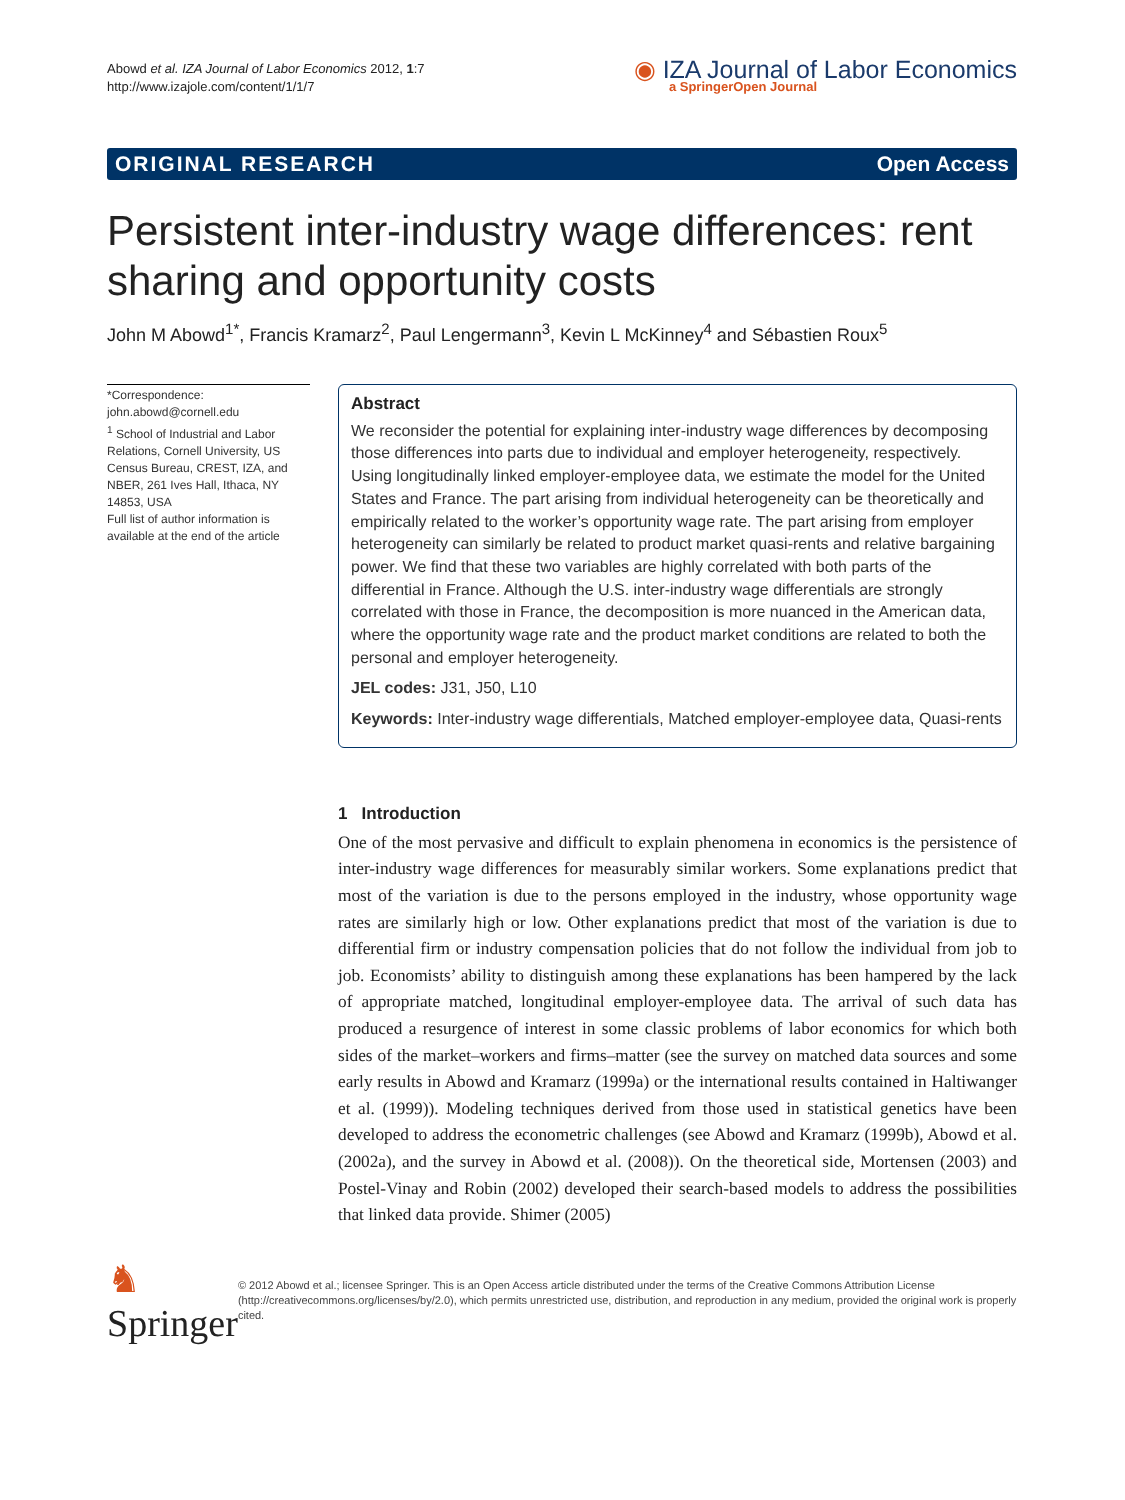Abowd et al. IZA Journal of Labor Economics 2012, 1:7
http://www.izajole.com/content/1/1/7
◉ IZA Journal of Labor Economics
a SpringerOpen Journal
ORIGINAL RESEARCH Open Access
Persistent inter-industry wage differences: rent sharing and opportunity costs
John M Abowd<sup>1*</sup>, Francis Kramarz<sup>2</sup>, Paul Lengermann<sup>3</sup>, Kevin L McKinney<sup>4</sup> and Sébastien Roux<sup>5</sup>
*Correspondence:
john.abowd@cornell.edu
<sup>1</sup> School of Industrial and Labor Relations, Cornell University, US Census Bureau, CREST, IZA, and NBER, 261 Ives Hall, Ithaca, NY 14853, USA
Full list of author information is available at the end of the article
Abstract
We reconsider the potential for explaining inter-industry wage differences by decomposing those differences into parts due to individual and employer heterogeneity, respectively. Using longitudinally linked employer-employee data, we estimate the model for the United States and France. The part arising from individual heterogeneity can be theoretically and empirically related to the worker’s opportunity wage rate. The part arising from employer heterogeneity can similarly be related to product market quasi-rents and relative bargaining power. We find that these two variables are highly correlated with both parts of the differential in France. Although the U.S. inter-industry wage differentials are strongly correlated with those in France, the decomposition is more nuanced in the American data, where the opportunity wage rate and the product market conditions are related to both the personal and employer heterogeneity.
JEL codes: J31, J50, L10
Keywords: Inter-industry wage differentials, Matched employer-employee data, Quasi-rents
1 Introduction
One of the most pervasive and difficult to explain phenomena in economics is the persistence of inter-industry wage differences for measurably similar workers. Some explanations predict that most of the variation is due to the persons employed in the industry, whose opportunity wage rates are similarly high or low. Other explanations predict that most of the variation is due to differential firm or industry compensation policies that do not follow the individual from job to job. Economists’ ability to distinguish among these explanations has been hampered by the lack of appropriate matched, longitudinal employer-employee data. The arrival of such data has produced a resurgence of interest in some classic problems of labor economics for which both sides of the market–workers and firms–matter (see the survey on matched data sources and some early results in Abowd and Kramarz (1999a) or the international results contained in Haltiwanger et al. (1999)). Modeling techniques derived from those used in statistical genetics have been developed to address the econometric challenges (see Abowd and Kramarz (1999b), Abowd et al. (2002a), and the survey in Abowd et al. (2008)). On the theoretical side, Mortensen (2003) and Postel-Vinay and Robin (2002) developed their search-based models to address the possibilities that linked data provide. Shimer (2005)
♞ Springer
© 2012 Abowd et al.; licensee Springer. This is an Open Access article distributed under the terms of the Creative Commons Attribution License (http://creativecommons.org/licenses/by/2.0), which permits unrestricted use, distribution, and reproduction in any medium, provided the original work is properly cited.